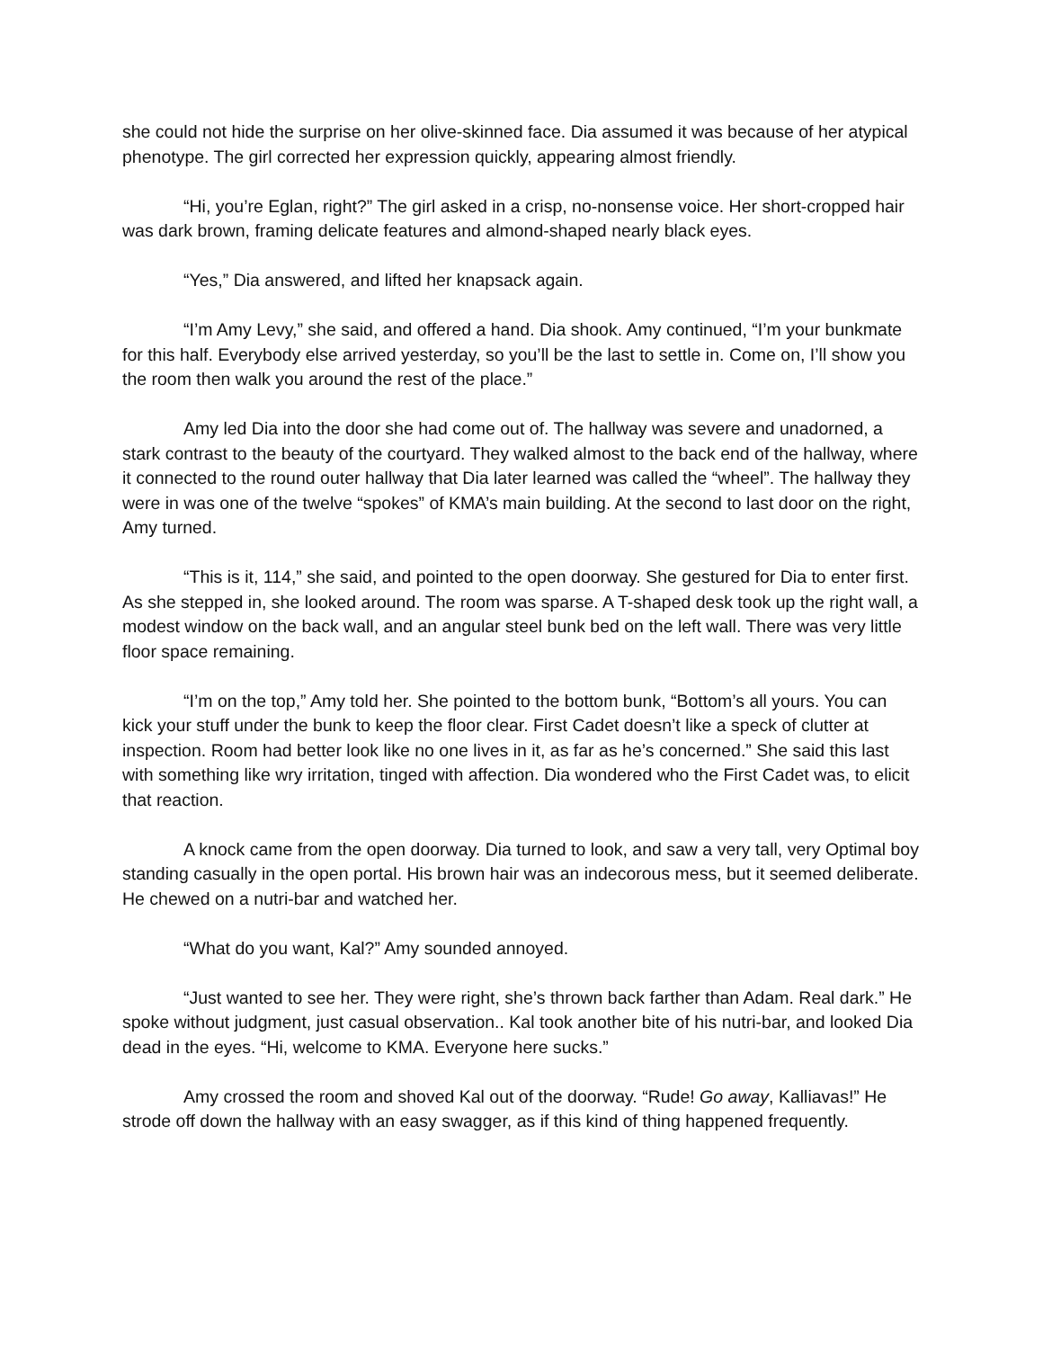she could not hide the surprise on her olive-skinned face. Dia assumed it was because of her atypical phenotype. The girl corrected her expression quickly, appearing almost friendly.
“Hi, you’re Eglan, right?” The girl asked in a crisp, no-nonsense voice. Her short-cropped hair was dark brown, framing delicate features and almond-shaped nearly black eyes.
“Yes,” Dia answered, and lifted her knapsack again.
“I’m Amy Levy,” she said, and offered a hand. Dia shook. Amy continued, “I’m your bunkmate for this half. Everybody else arrived yesterday, so you’ll be the last to settle in. Come on, I’ll show you the room then walk you around the rest of the place.”
Amy led Dia into the door she had come out of. The hallway was severe and unadorned, a stark contrast to the beauty of the courtyard. They walked almost to the back end of the hallway, where it connected to the round outer hallway that Dia later learned was called the “wheel”. The hallway they were in was one of the twelve “spokes” of KMA’s main building. At the second to last door on the right, Amy turned.
“This is it, 114,” she said, and pointed to the open doorway. She gestured for Dia to enter first. As she stepped in, she looked around. The room was sparse. A T-shaped desk took up the right wall, a modest window on the back wall, and an angular steel bunk bed on the left wall. There was very little floor space remaining.
“I’m on the top,” Amy told her. She pointed to the bottom bunk, “Bottom’s all yours. You can kick your stuff under the bunk to keep the floor clear. First Cadet doesn’t like a speck of clutter at inspection. Room had better look like no one lives in it, as far as he’s concerned.” She said this last with something like wry irritation, tinged with affection. Dia wondered who the First Cadet was, to elicit that reaction.
A knock came from the open doorway. Dia turned to look, and saw a very tall, very Optimal boy standing casually in the open portal. His brown hair was an indecorous mess, but it seemed deliberate. He chewed on a nutri-bar and watched her.
“What do you want, Kal?” Amy sounded annoyed.
“Just wanted to see her. They were right, she’s thrown back farther than Adam. Real dark.” He spoke without judgment, just casual observation.. Kal took another bite of his nutri-bar, and looked Dia dead in the eyes. “Hi, welcome to KMA. Everyone here sucks.”
Amy crossed the room and shoved Kal out of the doorway. “Rude! Go away, Kalliavas!” He strode off down the hallway with an easy swagger, as if this kind of thing happened frequently.